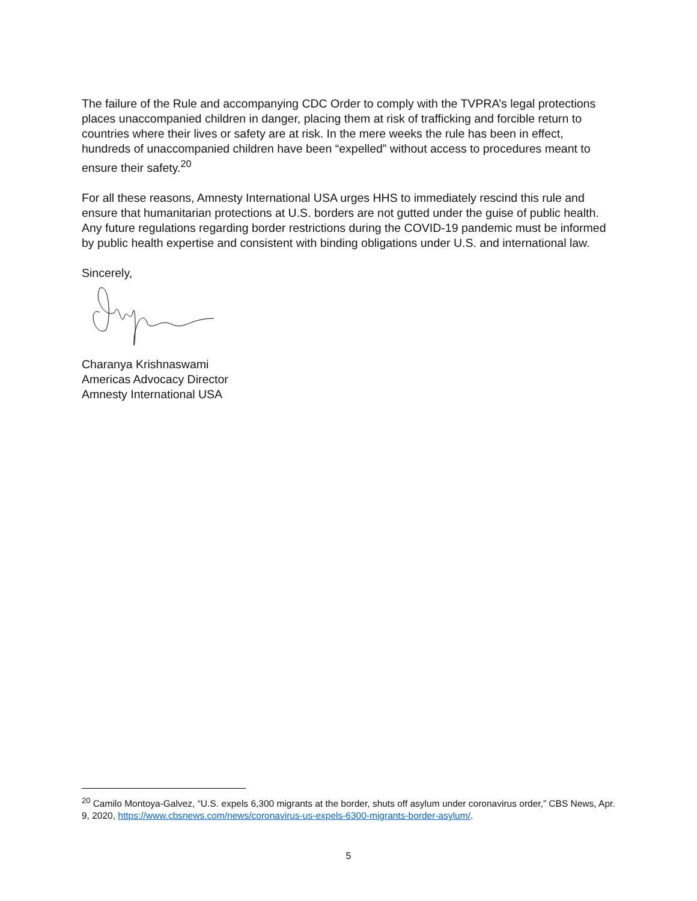The failure of the Rule and accompanying CDC Order to comply with the TVPRA’s legal protections places unaccompanied children in danger, placing them at risk of trafficking and forcible return to countries where their lives or safety are at risk. In the mere weeks the rule has been in effect, hundreds of unaccompanied children have been “expelled” without access to procedures meant to ensure their safety.<sup>20</sup>
For all these reasons, Amnesty International USA urges HHS to immediately rescind this rule and ensure that humanitarian protections at U.S. borders are not gutted under the guise of public health. Any future regulations regarding border restrictions during the COVID-19 pandemic must be informed by public health expertise and consistent with binding obligations under U.S. and international law.
Sincerely,
Charanya Krishnaswami
Americas Advocacy Director
Amnesty International USA
<sup>20</sup> Camilo Montoya-Galvez, “U.S. expels 6,300 migrants at the border, shuts off asylum under coronavirus order,” CBS News, Apr. 9, 2020, https://www.cbsnews.com/news/coronavirus-us-expels-6300-migrants-border-asylum/.
5